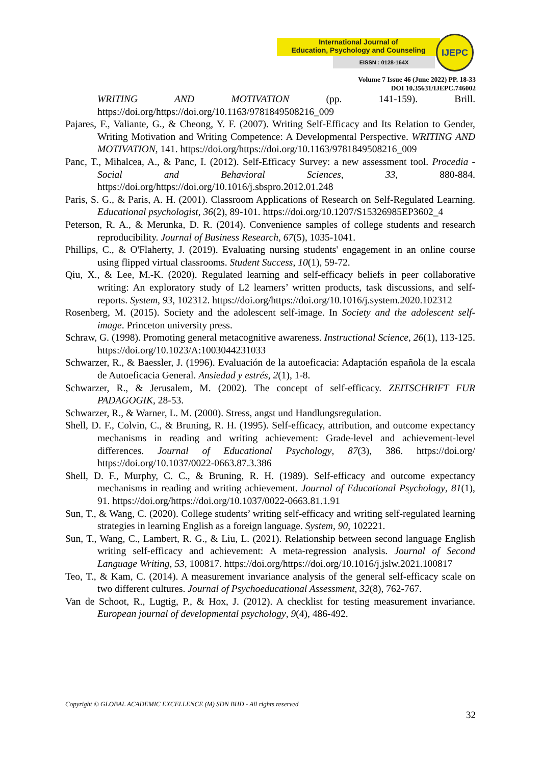International Journal of
Education, Psychology and Counseling
EISSN : 0128-164X
IJEPC
Volume 7 Issue 46 (June 2022) PP. 18-33
DOI 10.35631/IJEPC.746002
WRITING AND MOTIVATION (pp. 141-159). Brill. https://doi.org/https://doi.org/10.1163/9781849508216_009
Pajares, F., Valiante, G., & Cheong, Y. F. (2007). Writing Self-Efficacy and Its Relation to Gender, Writing Motivation and Writing Competence: A Developmental Perspective. WRITING AND MOTIVATION, 141. https://doi.org/https://doi.org/10.1163/9781849508216_009
Panc, T., Mihalcea, A., & Panc, I. (2012). Self-Efficacy Survey: a new assessment tool. Procedia - Social and Behavioral Sciences, 33, 880-884. https://doi.org/https://doi.org/10.1016/j.sbspro.2012.01.248
Paris, S. G., & Paris, A. H. (2001). Classroom Applications of Research on Self-Regulated Learning. Educational psychologist, 36(2), 89-101. https://doi.org/10.1207/S15326985EP3602_4
Peterson, R. A., & Merunka, D. R. (2014). Convenience samples of college students and research reproducibility. Journal of Business Research, 67(5), 1035-1041.
Phillips, C., & O'Flaherty, J. (2019). Evaluating nursing students' engagement in an online course using flipped virtual classrooms. Student Success, 10(1), 59-72.
Qiu, X., & Lee, M.-K. (2020). Regulated learning and self-efficacy beliefs in peer collaborative writing: An exploratory study of L2 learners’ written products, task discussions, and self-reports. System, 93, 102312. https://doi.org/https://doi.org/10.1016/j.system.2020.102312
Rosenberg, M. (2015). Society and the adolescent self-image. In Society and the adolescent self-image. Princeton university press.
Schraw, G. (1998). Promoting general metacognitive awareness. Instructional Science, 26(1), 113-125. https://doi.org/10.1023/A:1003044231033
Schwarzer, R., & Baessler, J. (1996). Evaluación de la autoeficacia: Adaptación española de la escala de Autoeficacia General. Ansiedad y estrés, 2(1), 1-8.
Schwarzer, R., & Jerusalem, M. (2002). The concept of self-efficacy. ZEITSCHRIFT FUR PADAGOGIK, 28-53.
Schwarzer, R., & Warner, L. M. (2000). Stress, angst und Handlungsregulation.
Shell, D. F., Colvin, C., & Bruning, R. H. (1995). Self-efficacy, attribution, and outcome expectancy mechanisms in reading and writing achievement: Grade-level and achievement-level differences. Journal of Educational Psychology, 87(3), 386. https://doi.org/ https://doi.org/10.1037/0022-0663.87.3.386
Shell, D. F., Murphy, C. C., & Bruning, R. H. (1989). Self-efficacy and outcome expectancy mechanisms in reading and writing achievement. Journal of Educational Psychology, 81(1), 91. https://doi.org/https://doi.org/10.1037/0022-0663.81.1.91
Sun, T., & Wang, C. (2020). College students’ writing self-efficacy and writing self-regulated learning strategies in learning English as a foreign language. System, 90, 102221.
Sun, T., Wang, C., Lambert, R. G., & Liu, L. (2021). Relationship between second language English writing self-efficacy and achievement: A meta-regression analysis. Journal of Second Language Writing, 53, 100817. https://doi.org/https://doi.org/10.1016/j.jslw.2021.100817
Teo, T., & Kam, C. (2014). A measurement invariance analysis of the general self-efficacy scale on two different cultures. Journal of Psychoeducational Assessment, 32(8), 762-767.
Van de Schoot, R., Lugtig, P., & Hox, J. (2012). A checklist for testing measurement invariance. European journal of developmental psychology, 9(4), 486-492.
Copyright © GLOBAL ACADEMIC EXCELLENCE (M) SDN BHD - All rights reserved
32